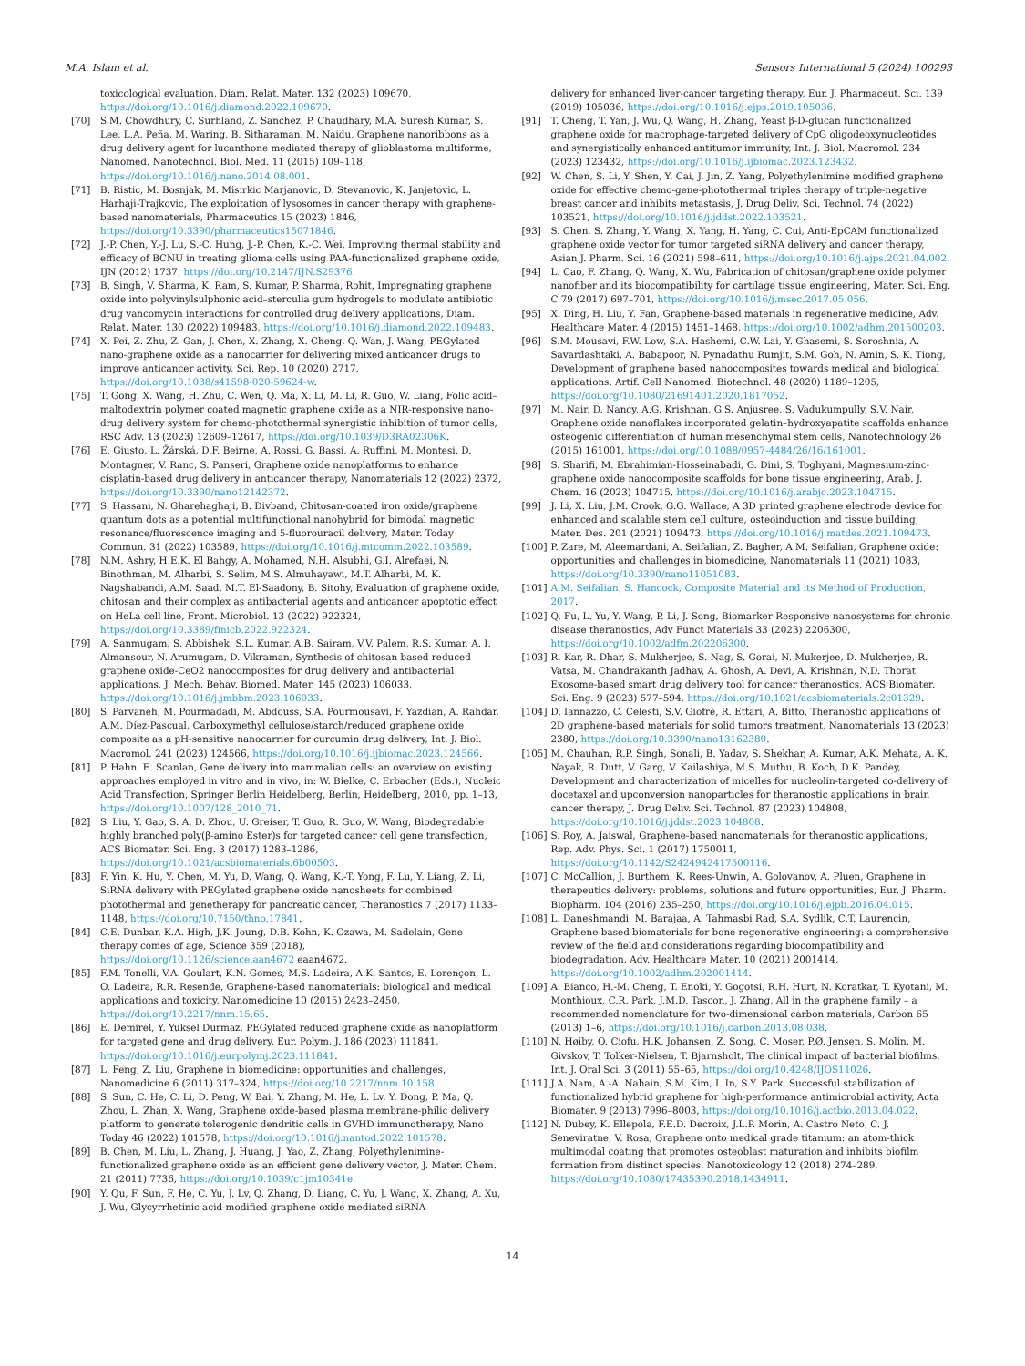M.A. Islam et al. Sensors International 5 (2024) 100293
toxicological evaluation, Diam. Relat. Mater. 132 (2023) 109670, https://doi.org/10.1016/j.diamond.2022.109670.
[70] S.M. Chowdhury, C. Surhland, Z. Sanchez, P. Chaudhary, M.A. Suresh Kumar, S. Lee, L.A. Peña, M. Waring, B. Sitharaman, M. Naidu, Graphene nanoribbons as a drug delivery agent for lucanthone mediated therapy of glioblastoma multiforme, Nanomed. Nanotechnol. Biol. Med. 11 (2015) 109–118, https://doi.org/10.1016/j.nano.2014.08.001.
[71] B. Ristic, M. Bosnjak, M. Misirkic Marjanovic, D. Stevanovic, K. Janjetovic, L. Harhaji-Trajkovic, The exploitation of lysosomes in cancer therapy with graphene-based nanomaterials, Pharmaceutics 15 (2023) 1846, https://doi.org/10.3390/pharmaceutics15071846.
[72] J.-P. Chen, Y.-J. Lu, S.-C. Hung, J.-P. Chen, K.-C. Wei, Improving thermal stability and efficacy of BCNU in treating glioma cells using PAA-functionalized graphene oxide, IJN (2012) 1737, https://doi.org/10.2147/IJN.S29376.
[73] B. Singh, V. Sharma, K. Ram, S. Kumar, P. Sharma, Rohit, Impregnating graphene oxide into polyvinylsulphonic acid–sterculia gum hydrogels to modulate antibiotic drug vancomycin interactions for controlled drug delivery applications, Diam. Relat. Mater. 130 (2022) 109483, https://doi.org/10.1016/j.diamond.2022.109483.
[74] X. Pei, Z. Zhu, Z. Gan, J. Chen, X. Zhang, X. Cheng, Q. Wan, J. Wang, PEGylated nano-graphene oxide as a nanocarrier for delivering mixed anticancer drugs to improve anticancer activity, Sci. Rep. 10 (2020) 2717, https://doi.org/10.1038/s41598-020-59624-w.
[75] T. Gong, X. Wang, H. Zhu, C. Wen, Q. Ma, X. Li, M. Li, R. Guo, W. Liang, Folic acid–maltodextrin polymer coated magnetic graphene oxide as a NIR-responsive nano-drug delivery system for chemo-photothermal synergistic inhibition of tumor cells, RSC Adv. 13 (2023) 12609–12617, https://doi.org/10.1039/D3RA02306K.
[76] E. Giusto, L. Žárská, D.F. Beirne, A. Rossi, G. Bassi, A. Ruffini, M. Montesi, D. Montagner, V. Ranc, S. Panseri, Graphene oxide nanoplatforms to enhance cisplatin-based drug delivery in anticancer therapy, Nanomaterials 12 (2022) 2372, https://doi.org/10.3390/nano12142372.
[77] S. Hassani, N. Gharehaghaji, B. Divband, Chitosan-coated iron oxide/graphene quantum dots as a potential multifunctional nanohybrid for bimodal magnetic resonance/fluorescence imaging and 5-fluorouracil delivery, Mater. Today Commun. 31 (2022) 103589, https://doi.org/10.1016/j.mtcomm.2022.103589.
[78] N.M. Ashry, H.E.K. El Bahgy, A. Mohamed, N.H. Alsubhi, G.I. Alrefaei, N. Binothman, M. Alharbi, S. Selim, M.S. Almuhayawi, M.T. Alharbi, M. K. Nagshabandi, A.M. Saad, M.T. El-Saadony, B. Sitohy, Evaluation of graphene oxide, chitosan and their complex as antibacterial agents and anticancer apoptotic effect on HeLa cell line, Front. Microbiol. 13 (2022) 922324, https://doi.org/10.3389/fmicb.2022.922324.
[79] A. Sanmugam, S. Abbishek, S.L. Kumar, A.B. Sairam, V.V. Palem, R.S. Kumar, A. I. Almansour, N. Arumugam, D. Vikraman, Synthesis of chitosan based reduced graphene oxide-CeO2 nanocomposites for drug delivery and antibacterial applications, J. Mech. Behav. Biomed. Mater. 145 (2023) 106033, https://doi.org/10.1016/j.jmbbm.2023.106033.
[80] S. Parvaneh, M. Pourmadadi, M. Abdouss, S.A. Pourmousavi, F. Yazdian, A. Rahdar, A.M. Díez-Pascual, Carboxymethyl cellulose/starch/reduced graphene oxide composite as a pH-sensitive nanocarrier for curcumin drug delivery, Int. J. Biol. Macromol. 241 (2023) 124566, https://doi.org/10.1016/j.ijbiomac.2023.124566.
[81] P. Hahn, E. Scanlan, Gene delivery into mammalian cells: an overview on existing approaches employed in vitro and in vivo, in: W. Bielke, C. Erbacher (Eds.), Nucleic Acid Transfection, Springer Berlin Heidelberg, Berlin, Heidelberg, 2010, pp. 1–13, https://doi.org/10.1007/128_2010_71.
[82] S. Liu, Y. Gao, S. A, D. Zhou, U. Greiser, T. Guo, R. Guo, W. Wang, Biodegradable highly branched poly(β-amino Ester)s for targeted cancer cell gene transfection, ACS Biomater. Sci. Eng. 3 (2017) 1283–1286, https://doi.org/10.1021/acsbiomaterials.6b00503.
[83] F. Yin, K. Hu, Y. Chen, M. Yu, D. Wang, Q. Wang, K.-T. Yong, F. Lu, Y. Liang, Z. Li, SiRNA delivery with PEGylated graphene oxide nanosheets for combined photothermal and genetherapy for pancreatic cancer, Theranostics 7 (2017) 1133–1148, https://doi.org/10.7150/thno.17841.
[84] C.E. Dunbar, K.A. High, J.K. Joung, D.B. Kohn, K. Ozawa, M. Sadelain, Gene therapy comes of age, Science 359 (2018), https://doi.org/10.1126/science.aan4672 eaan4672.
[85] F.M. Tonelli, V.A. Goulart, K.N. Gomes, M.S. Ladeira, A.K. Santos, E. Lorençon, L. O. Ladeira, R.R. Resende, Graphene-based nanomaterials: biological and medical applications and toxicity, Nanomedicine 10 (2015) 2423–2450, https://doi.org/10.2217/nnm.15.65.
[86] E. Demirel, Y. Yuksel Durmaz, PEGylated reduced graphene oxide as nanoplatform for targeted gene and drug delivery, Eur. Polym. J. 186 (2023) 111841, https://doi.org/10.1016/j.eurpolymj.2023.111841.
[87] L. Feng, Z. Liu, Graphene in biomedicine: opportunities and challenges, Nanomedicine 6 (2011) 317–324, https://doi.org/10.2217/nnm.10.158.
[88] S. Sun, C. He, C. Li, D. Peng, W. Bai, Y. Zhang, M. He, L. Lv, Y. Dong, P. Ma, Q. Zhou, L. Zhan, X. Wang, Graphene oxide-based plasma membrane-philic delivery platform to generate tolerogenic dendritic cells in GVHD immunotherapy, Nano Today 46 (2022) 101578, https://doi.org/10.1016/j.nantod.2022.101578.
[89] B. Chen, M. Liu, L. Zhang, J. Huang, J. Yao, Z. Zhang, Polyethylenimine-functionalized graphene oxide as an efficient gene delivery vector, J. Mater. Chem. 21 (2011) 7736, https://doi.org/10.1039/c1jm10341e.
[90] Y. Qu, F. Sun, F. He, C. Yu, J. Lv, Q. Zhang, D. Liang, C. Yu, J. Wang, X. Zhang, A. Xu, J. Wu, Glycyrrhetinic acid-modified graphene oxide mediated siRNA
delivery for enhanced liver-cancer targeting therapy, Eur. J. Pharmaceut. Sci. 139 (2019) 105036, https://doi.org/10.1016/j.ejps.2019.105036.
[91] T. Cheng, T. Yan, J. Wu, Q. Wang, H. Zhang, Yeast β-D-glucan functionalized graphene oxide for macrophage-targeted delivery of CpG oligodeoxynucleotides and synergistically enhanced antitumor immunity, Int. J. Biol. Macromol. 234 (2023) 123432, https://doi.org/10.1016/j.ijbiomac.2023.123432.
[92] W. Chen, S. Li, Y. Shen, Y. Cai, J. Jin, Z. Yang, Polyethylenimine modified graphene oxide for effective chemo-gene-photothermal triples therapy of triple-negative breast cancer and inhibits metastasis, J. Drug Deliv. Sci. Technol. 74 (2022) 103521, https://doi.org/10.1016/j.jddst.2022.103521.
[93] S. Chen, S. Zhang, Y. Wang, X. Yang, H. Yang, C. Cui, Anti-EpCAM functionalized graphene oxide vector for tumor targeted siRNA delivery and cancer therapy, Asian J. Pharm. Sci. 16 (2021) 598–611, https://doi.org/10.1016/j.ajps.2021.04.002.
[94] L. Cao, F. Zhang, Q. Wang, X. Wu, Fabrication of chitosan/graphene oxide polymer nanofiber and its biocompatibility for cartilage tissue engineering, Mater. Sci. Eng. C 79 (2017) 697–701, https://doi.org/10.1016/j.msec.2017.05.056.
[95] X. Ding, H. Liu, Y. Fan, Graphene-based materials in regenerative medicine, Adv. Healthcare Mater. 4 (2015) 1451–1468, https://doi.org/10.1002/adhm.201500203.
[96] S.M. Mousavi, F.W. Low, S.A. Hashemi, C.W. Lai, Y. Ghasemi, S. Soroshnia, A. Savardashtaki, A. Babapoor, N. Pynadathu Rumjit, S.M. Goh, N. Amin, S. K. Tiong, Development of graphene based nanocomposites towards medical and biological applications, Artif. Cell Nanomed. Biotechnol. 48 (2020) 1189–1205, https://doi.org/10.1080/21691401.2020.1817052.
[97] M. Nair, D. Nancy, A.G. Krishnan, G.S. Anjusree, S. Vadukumpully, S.V. Nair, Graphene oxide nanoflakes incorporated gelatin–hydroxyapatite scaffolds enhance osteogenic differentiation of human mesenchymal stem cells, Nanotechnology 26 (2015) 161001, https://doi.org/10.1088/0957-4484/26/16/161001.
[98] S. Sharifi, M. Ebrahimian-Hosseinabadi, G. Dini, S. Toghyani, Magnesium-zinc-graphene oxide nanocomposite scaffolds for bone tissue engineering, Arab. J. Chem. 16 (2023) 104715, https://doi.org/10.1016/j.arabjc.2023.104715.
[99] J. Li, X. Liu, J.M. Crook, G.G. Wallace, A 3D printed graphene electrode device for enhanced and scalable stem cell culture, osteoinduction and tissue building, Mater. Des. 201 (2021) 109473, https://doi.org/10.1016/j.matdes.2021.109473.
[100] P. Zare, M. Aleemardani, A. Seifalian, Z. Bagher, A.M. Seifalian, Graphene oxide: opportunities and challenges in biomedicine, Nanomaterials 11 (2021) 1083, https://doi.org/10.3390/nano11051083.
[101] A.M. Seifalian, S. Hancock, Composite Material and its Method of Production, 2017.
[102] Q. Fu, L. Yu, Y. Wang, P. Li, J. Song, Biomarker-Responsive nanosystems for chronic disease theranostics, Adv Funct Materials 33 (2023) 2206300, https://doi.org/10.1002/adfm.202206300.
[103] R. Kar, R. Dhar, S. Mukherjee, S. Nag, S. Gorai, N. Mukerjee, D. Mukherjee, R. Vatsa, M. Chandrakanth Jadhav, A. Ghosh, A. Devi, A. Krishnan, N.D. Thorat, Exosome-based smart drug delivery tool for cancer theranostics, ACS Biomater. Sci. Eng. 9 (2023) 577–594, https://doi.org/10.1021/acsbiomaterials.2c01329.
[104] D. Iannazzo, C. Celesti, S.V. Giofrè, R. Ettari, A. Bitto, Theranostic applications of 2D graphene-based materials for solid tumors treatment, Nanomaterials 13 (2023) 2380, https://doi.org/10.3390/nano13162380.
[105] M. Chauhan, R.P. Singh, Sonali, B. Yadav, S. Shekhar, A. Kumar, A.K. Mehata, A. K. Nayak, R. Dutt, V. Garg, V. Kailashiya, M.S. Muthu, B. Koch, D.K. Pandey, Development and characterization of micelles for nucleolin-targeted co-delivery of docetaxel and upconversion nanoparticles for theranostic applications in brain cancer therapy, J. Drug Deliv. Sci. Technol. 87 (2023) 104808, https://doi.org/10.1016/j.jddst.2023.104808.
[106] S. Roy, A. Jaiswal, Graphene-based nanomaterials for theranostic applications, Rep. Adv. Phys. Sci. 1 (2017) 1750011, https://doi.org/10.1142/S2424942417500116.
[107] C. McCallion, J. Burthem, K. Rees-Unwin, A. Golovanov, A. Pluen, Graphene in therapeutics delivery: problems, solutions and future opportunities, Eur. J. Pharm. Biopharm. 104 (2016) 235–250, https://doi.org/10.1016/j.ejpb.2016.04.015.
[108] L. Daneshmandi, M. Barajaa, A. Tahmasbi Rad, S.A. Sydlik, C.T. Laurencin, Graphene-based biomaterials for bone regenerative engineering: a comprehensive review of the field and considerations regarding biocompatibility and biodegradation, Adv. Healthcare Mater. 10 (2021) 2001414, https://doi.org/10.1002/adhm.202001414.
[109] A. Bianco, H.-M. Cheng, T. Enoki, Y. Gogotsi, R.H. Hurt, N. Koratkar, T. Kyotani, M. Monthioux, C.R. Park, J.M.D. Tascon, J. Zhang, All in the graphene family – a recommended nomenclature for two-dimensional carbon materials, Carbon 65 (2013) 1–6, https://doi.org/10.1016/j.carbon.2013.08.038.
[110] N. Høiby, O. Ciofu, H.K. Johansen, Z. Song, C. Moser, P.Ø. Jensen, S. Molin, M. Givskov, T. Tolker-Nielsen, T. Bjarnsholt, The clinical impact of bacterial biofilms, Int. J. Oral Sci. 3 (2011) 55–65, https://doi.org/10.4248/IJOS11026.
[111] J.A. Nam, A.-A. Nahain, S.M. Kim, I. In, S.Y. Park, Successful stabilization of functionalized hybrid graphene for high-performance antimicrobial activity, Acta Biomater. 9 (2013) 7996–8003, https://doi.org/10.1016/j.actbio.2013.04.022.
[112] N. Dubey, K. Ellepola, F.E.D. Decroix, J.L.P. Morin, A. Castro Neto, C. J. Seneviratne, V. Rosa, Graphene onto medical grade titanium: an atom-thick multimodal coating that promotes osteoblast maturation and inhibits biofilm formation from distinct species, Nanotoxicology 12 (2018) 274–289, https://doi.org/10.1080/17435390.2018.1434911.
14